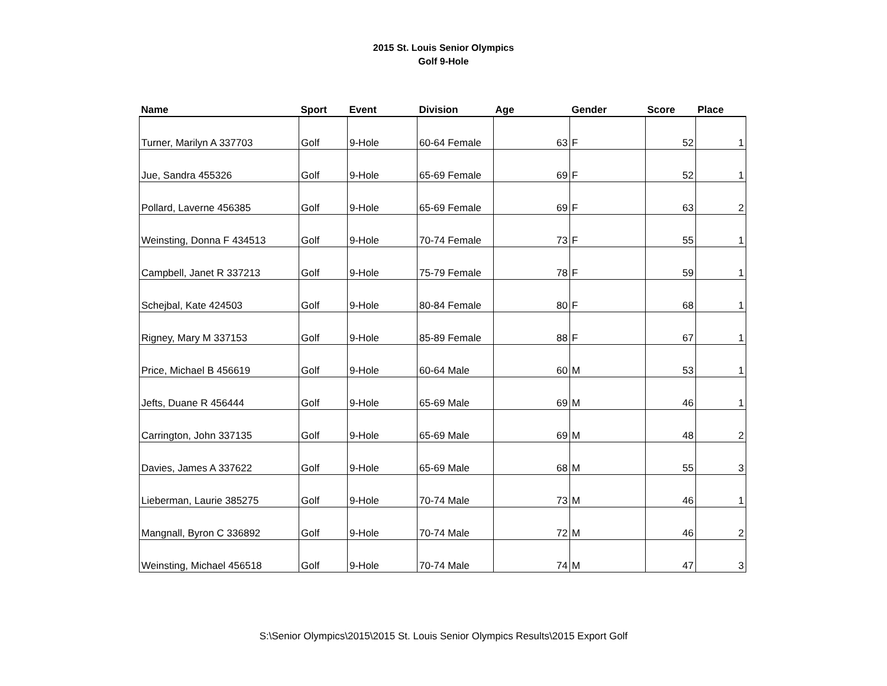2015 St. Louis Senior Olympics
Golf 9-Hole
| Name | Sport | Event | Division | Age | Gender | Score | Place |
| --- | --- | --- | --- | --- | --- | --- | --- |
| Turner, Marilyn A 337703 | Golf | 9-Hole | 60-64 Female | 63 | F | 52 | 1 |
| Jue, Sandra 455326 | Golf | 9-Hole | 65-69 Female | 69 | F | 52 | 1 |
| Pollard, Laverne 456385 | Golf | 9-Hole | 65-69 Female | 69 | F | 63 | 2 |
| Weinsting, Donna F 434513 | Golf | 9-Hole | 70-74 Female | 73 | F | 55 | 1 |
| Campbell, Janet R 337213 | Golf | 9-Hole | 75-79 Female | 78 | F | 59 | 1 |
| Schejbal, Kate 424503 | Golf | 9-Hole | 80-84 Female | 80 | F | 68 | 1 |
| Rigney, Mary M 337153 | Golf | 9-Hole | 85-89 Female | 88 | F | 67 | 1 |
| Price, Michael B 456619 | Golf | 9-Hole | 60-64 Male | 60 | M | 53 | 1 |
| Jefts, Duane R 456444 | Golf | 9-Hole | 65-69 Male | 69 | M | 46 | 1 |
| Carrington, John 337135 | Golf | 9-Hole | 65-69 Male | 69 | M | 48 | 2 |
| Davies, James A 337622 | Golf | 9-Hole | 65-69 Male | 68 | M | 55 | 3 |
| Lieberman, Laurie 385275 | Golf | 9-Hole | 70-74 Male | 73 | M | 46 | 1 |
| Mangnall, Byron C 336892 | Golf | 9-Hole | 70-74 Male | 72 | M | 46 | 2 |
| Weinsting, Michael 456518 | Golf | 9-Hole | 70-74 Male | 74 | M | 47 | 3 |
S:\Senior Olympics\2015\2015 St. Louis Senior Olympics Results\2015 Export Golf